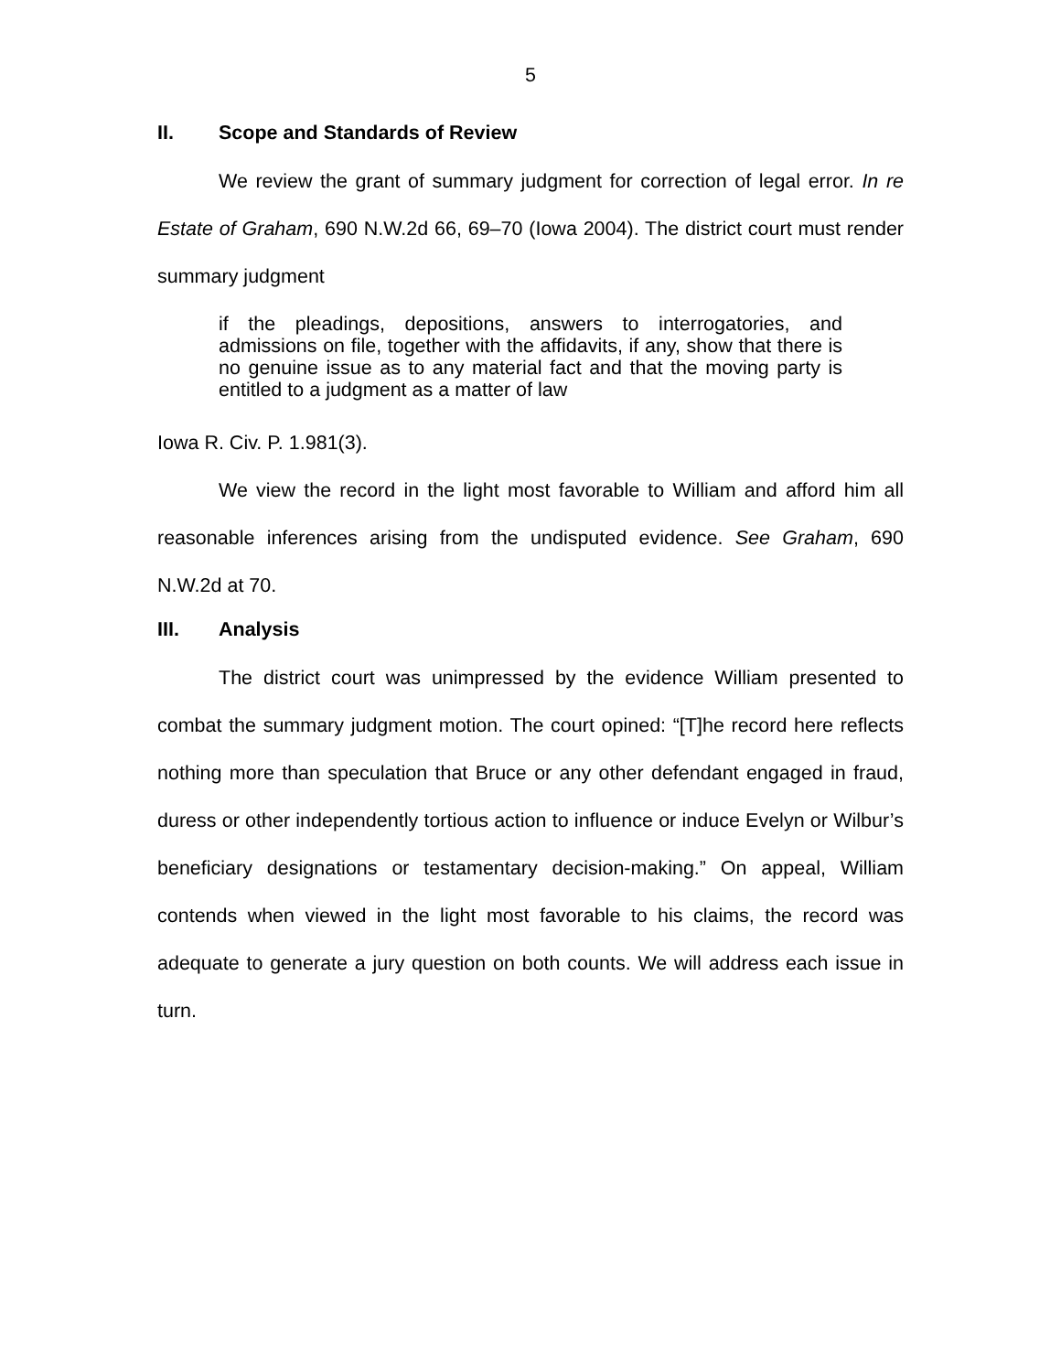5
II. Scope and Standards of Review
We review the grant of summary judgment for correction of legal error. In re Estate of Graham, 690 N.W.2d 66, 69–70 (Iowa 2004). The district court must render summary judgment
if the pleadings, depositions, answers to interrogatories, and admissions on file, together with the affidavits, if any, show that there is no genuine issue as to any material fact and that the moving party is entitled to a judgment as a matter of law
Iowa R. Civ. P. 1.981(3).
We view the record in the light most favorable to William and afford him all reasonable inferences arising from the undisputed evidence. See Graham, 690 N.W.2d at 70.
III. Analysis
The district court was unimpressed by the evidence William presented to combat the summary judgment motion. The court opined: “[T]he record here reflects nothing more than speculation that Bruce or any other defendant engaged in fraud, duress or other independently tortious action to influence or induce Evelyn or Wilbur’s beneficiary designations or testamentary decision-making.” On appeal, William contends when viewed in the light most favorable to his claims, the record was adequate to generate a jury question on both counts. We will address each issue in turn.